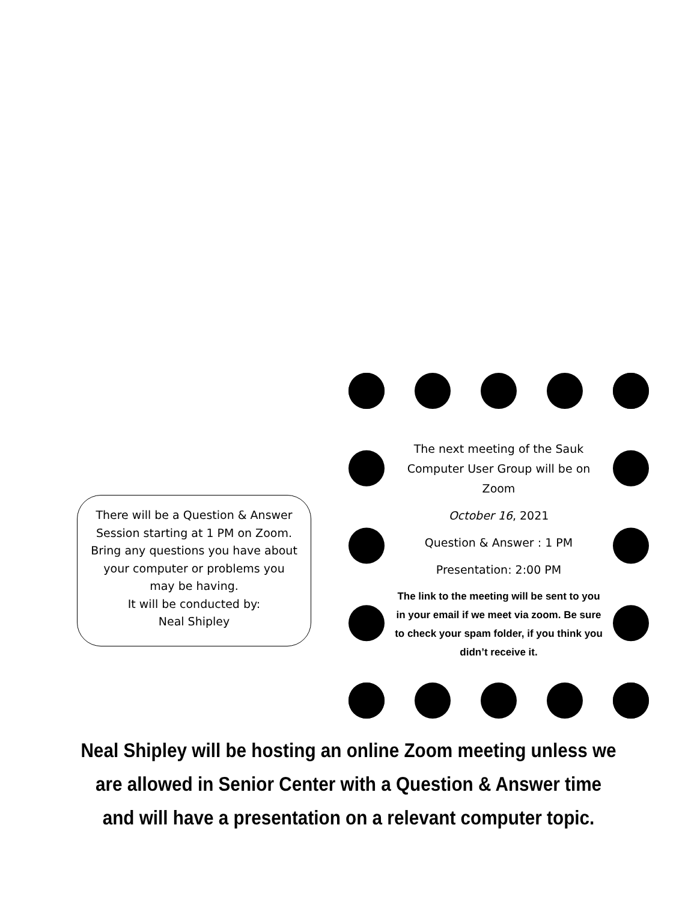There will be a Question & Answer Session starting at 1 PM on Zoom. Bring any questions you have about your computer or problems you may be having.
It will be conducted by:
Neal Shipley
The next meeting of the Sauk Computer User Group will be on Zoom
October 16, 2021
Question & Answer : 1 PM
Presentation: 2:00 PM
The link to the meeting will be sent to you in your email if we meet via zoom. Be sure to check your spam folder, if you think you didn’t receive it.
Neal Shipley will be hosting an online Zoom meeting unless we are allowed in Senior Center with a Question & Answer time and will have a presentation on a relevant computer topic.